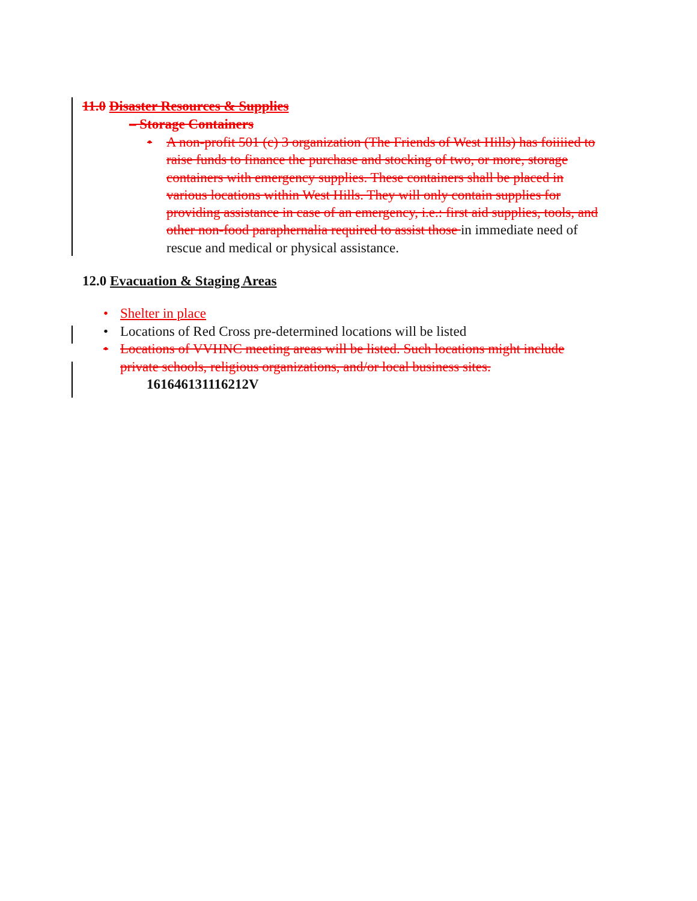11.0 Disaster Resources & Supplies
– Storage Containers
• A non-profit 501 (c) 3 organization (The Friends of West Hills) has foiiiied to raise funds to finance the purchase and stocking of two, or more, storage containers with emergency supplies. These containers shall be placed in various locations within West Hills. They will only contain supplies for providing assistance in case of an emergency, i.e.: first aid supplies, tools, and other non-food paraphernalia required to assist those in immediate need of rescue and medical or physical assistance.
12.0 Evacuation & Staging Areas
• Shelter in place
• Locations of Red Cross pre-determined locations will be listed
• Locations of VVHNC meeting areas will be listed. Such locations might include private schools, religious organizations, and/or local business sites.
161646131116212V